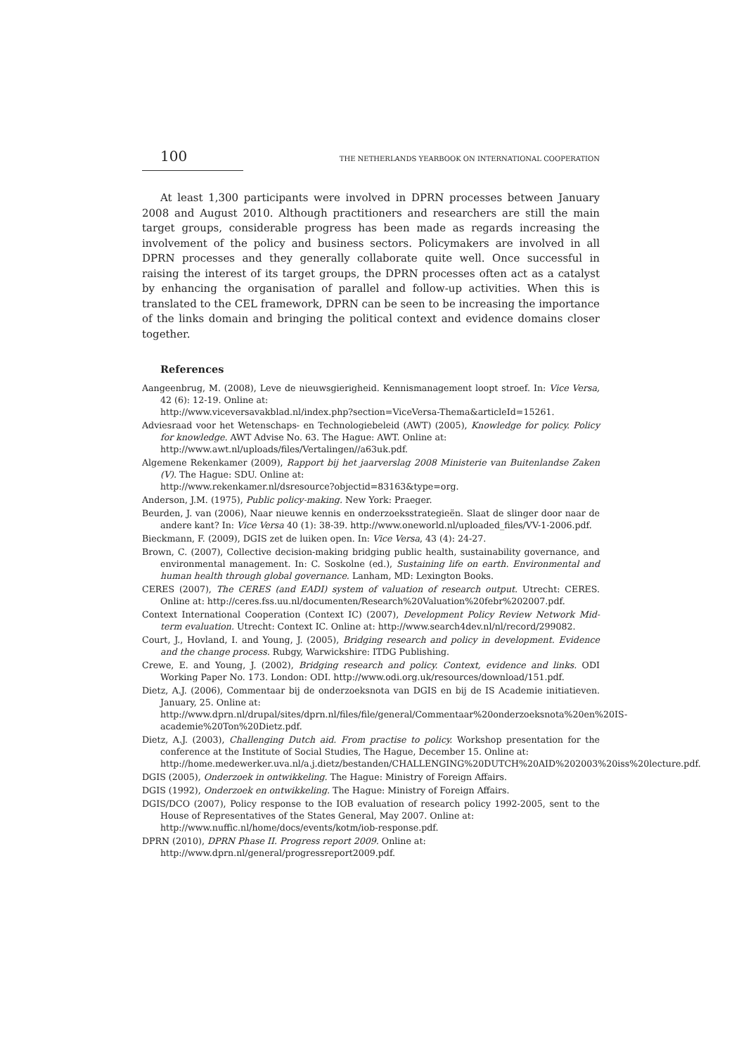100 THE NETHERLANDS YEARBOOK ON INTERNATIONAL COOPERATION
At least 1,300 participants were involved in DPRN processes between January 2008 and August 2010. Although practitioners and researchers are still the main target groups, considerable progress has been made as regards increasing the involvement of the policy and business sectors. Policymakers are involved in all DPRN processes and they generally collaborate quite well. Once successful in raising the interest of its target groups, the DPRN processes often act as a catalyst by enhancing the organisation of parallel and follow-up activities. When this is translated to the CEL framework, DPRN can be seen to be increasing the importance of the links domain and bringing the political context and evidence domains closer together.
References
Aangeenbrug, M. (2008), Leve de nieuwsgierigheid. Kennismanagement loopt stroef. In: Vice Versa, 42 (6): 12-19. Online at:
http://www.viceversavakblad.nl/index.php?section=ViceVersa-Thema&articleId=15261.
Adviesraad voor het Wetenschaps- en Technologiebeleid (AWT) (2005), Knowledge for policy. Policy for knowledge. AWT Advise No. 63. The Hague: AWT. Online at:
http://www.awt.nl/uploads/files/Vertalingen//a63uk.pdf.
Algemene Rekenkamer (2009), Rapport bij het jaarverslag 2008 Ministerie van Buitenlandse Zaken (V). The Hague: SDU. Online at:
http://www.rekenkamer.nl/dsresource?objectid=83163&type=org.
Anderson, J.M. (1975), Public policy-making. New York: Praeger.
Beurden, J. van (2006), Naar nieuwe kennis en onderzoeksstrategieën. Slaat de slinger door naar de andere kant? In: Vice Versa 40 (1): 38-39. http://www.oneworld.nl/uploaded_files/VV-1-2006.pdf.
Bieckmann, F. (2009), DGIS zet de luiken open. In: Vice Versa, 43 (4): 24-27.
Brown, C. (2007), Collective decision-making bridging public health, sustainability governance, and environmental management. In: C. Soskolne (ed.), Sustaining life on earth. Environmental and human health through global governance. Lanham, MD: Lexington Books.
CERES (2007), The CERES (and EADI) system of valuation of research output. Utrecht: CERES. Online at: http://ceres.fss.uu.nl/documenten/Research%20Valuation%20febr%202007.pdf.
Context International Cooperation (Context IC) (2007), Development Policy Review Network Mid-term evaluation. Utrecht: Context IC. Online at: http://www.search4dev.nl/nl/record/299082.
Court, J., Hovland, I. and Young, J. (2005), Bridging research and policy in development. Evidence and the change process. Rubgy, Warwickshire: ITDG Publishing.
Crewe, E. and Young, J. (2002), Bridging research and policy. Context, evidence and links. ODI Working Paper No. 173. London: ODI. http://www.odi.org.uk/resources/download/151.pdf.
Dietz, A.J. (2006), Commentaar bij de onderzoeksnota van DGIS en bij de IS Academie initiatieven. January, 25. Online at:
http://www.dprn.nl/drupal/sites/dprn.nl/files/file/general/Commentaar%20onderzoeksnota%20en%20IS-academie%20Ton%20Dietz.pdf.
Dietz, A.J. (2003), Challenging Dutch aid. From practise to policy. Workshop presentation for the conference at the Institute of Social Studies, The Hague, December 15. Online at:
http://home.medewerker.uva.nl/a.j.dietz/bestanden/CHALLENGING%20DUTCH%20AID%202003%20iss%20lecture.pdf.
DGIS (2005), Onderzoek in ontwikkeling. The Hague: Ministry of Foreign Affairs.
DGIS (1992), Onderzoek en ontwikkeling. The Hague: Ministry of Foreign Affairs.
DGIS/DCO (2007), Policy response to the IOB evaluation of research policy 1992-2005, sent to the House of Representatives of the States General, May 2007. Online at:
http://www.nuffic.nl/home/docs/events/kotm/iob-response.pdf.
DPRN (2010), DPRN Phase II. Progress report 2009. Online at:
http://www.dprn.nl/general/progressreport2009.pdf.